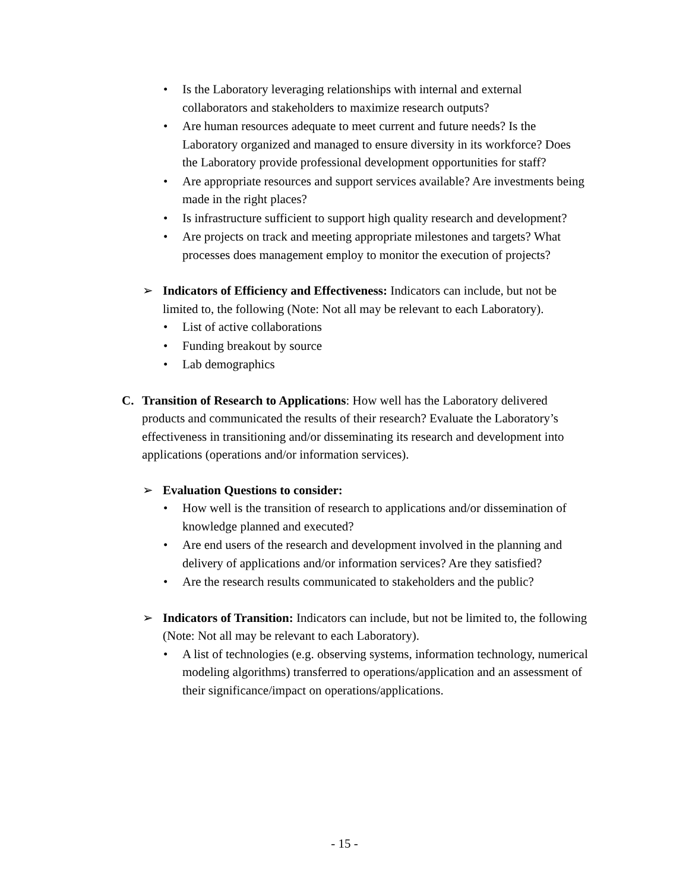• Is the Laboratory leveraging relationships with internal and external collaborators and stakeholders to maximize research outputs?
• Are human resources adequate to meet current and future needs? Is the Laboratory organized and managed to ensure diversity in its workforce? Does the Laboratory provide professional development opportunities for staff?
• Are appropriate resources and support services available? Are investments being made in the right places?
• Is infrastructure sufficient to support high quality research and development?
• Are projects on track and meeting appropriate milestones and targets? What processes does management employ to monitor the execution of projects?
➢ Indicators of Efficiency and Effectiveness: Indicators can include, but not be limited to, the following (Note: Not all may be relevant to each Laboratory).
• List of active collaborations
• Funding breakout by source
• Lab demographics
C. Transition of Research to Applications: How well has the Laboratory delivered products and communicated the results of their research? Evaluate the Laboratory’s effectiveness in transitioning and/or disseminating its research and development into applications (operations and/or information services).
➢ Evaluation Questions to consider:
• How well is the transition of research to applications and/or dissemination of knowledge planned and executed?
• Are end users of the research and development involved in the planning and delivery of applications and/or information services? Are they satisfied?
• Are the research results communicated to stakeholders and the public?
➢ Indicators of Transition: Indicators can include, but not be limited to, the following (Note: Not all may be relevant to each Laboratory).
• A list of technologies (e.g. observing systems, information technology, numerical modeling algorithms) transferred to operations/application and an assessment of their significance/impact on operations/applications.
- 15 -